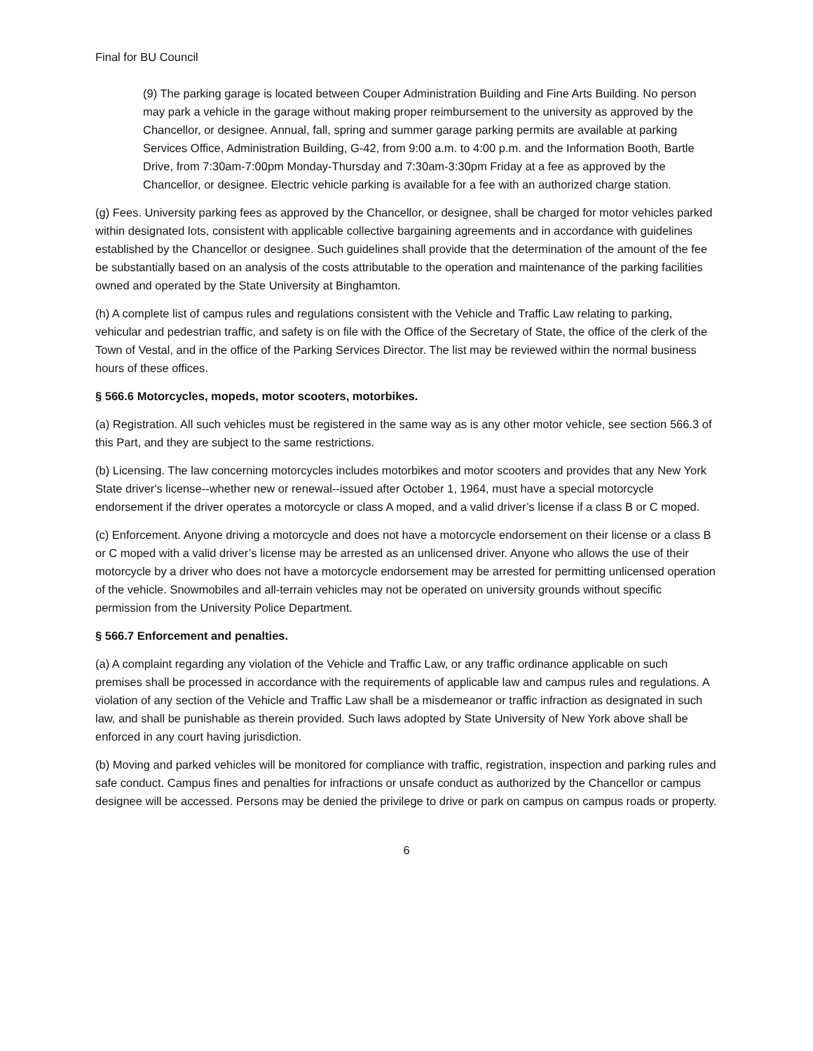Final for BU Council
(9) The parking garage is located between Couper Administration Building and Fine Arts Building. No person may park a vehicle in the garage without making proper reimbursement to the university as approved by the Chancellor, or designee. Annual, fall, spring and summer garage parking permits are available at parking Services Office, Administration Building, G-42, from 9:00 a.m. to 4:00 p.m. and the Information Booth, Bartle Drive, from 7:30am-7:00pm Monday-Thursday and 7:30am-3:30pm Friday at a fee as approved by the Chancellor, or designee. Electric vehicle parking is available for a fee with an authorized charge station.
(g) Fees. University parking fees as approved by the Chancellor, or designee, shall be charged for motor vehicles parked within designated lots, consistent with applicable collective bargaining agreements and in accordance with guidelines established by the Chancellor or designee. Such guidelines shall provide that the determination of the amount of the fee be substantially based on an analysis of the costs attributable to the operation and maintenance of the parking facilities owned and operated by the State University at Binghamton.
(h) A complete list of campus rules and regulations consistent with the Vehicle and Traffic Law relating to parking, vehicular and pedestrian traffic, and safety is on file with the Office of the Secretary of State, the office of the clerk of the Town of Vestal, and in the office of the Parking Services Director. The list may be reviewed within the normal business hours of these offices.
§ 566.6 Motorcycles, mopeds, motor scooters, motorbikes.
(a) Registration. All such vehicles must be registered in the same way as is any other motor vehicle, see section 566.3 of this Part, and they are subject to the same restrictions.
(b) Licensing. The law concerning motorcycles includes motorbikes and motor scooters and provides that any New York State driver's license--whether new or renewal--issued after October 1, 1964, must have a special motorcycle endorsement if the driver operates a motorcycle or class A moped, and a valid driver’s license if a class B or C moped.
(c) Enforcement. Anyone driving a motorcycle and does not have a motorcycle endorsement on their license or a class B or C moped with a valid driver’s license may be arrested as an unlicensed driver. Anyone who allows the use of their motorcycle by a driver who does not have a motorcycle endorsement may be arrested for permitting unlicensed operation of the vehicle. Snowmobiles and all-terrain vehicles may not be operated on university grounds without specific permission from the University Police Department.
§ 566.7 Enforcement and penalties.
(a) A complaint regarding any violation of the Vehicle and Traffic Law, or any traffic ordinance applicable on such premises shall be processed in accordance with the requirements of applicable law and campus rules and regulations. A violation of any section of the Vehicle and Traffic Law shall be a misdemeanor or traffic infraction as designated in such law, and shall be punishable as therein provided. Such laws adopted by State University of New York above shall be enforced in any court having jurisdiction.
(b) Moving and parked vehicles will be monitored for compliance with traffic, registration, inspection and parking rules and safe conduct. Campus fines and penalties for infractions or unsafe conduct as authorized by the Chancellor or campus designee will be accessed. Persons may be denied the privilege to drive or park on campus on campus roads or property.
6